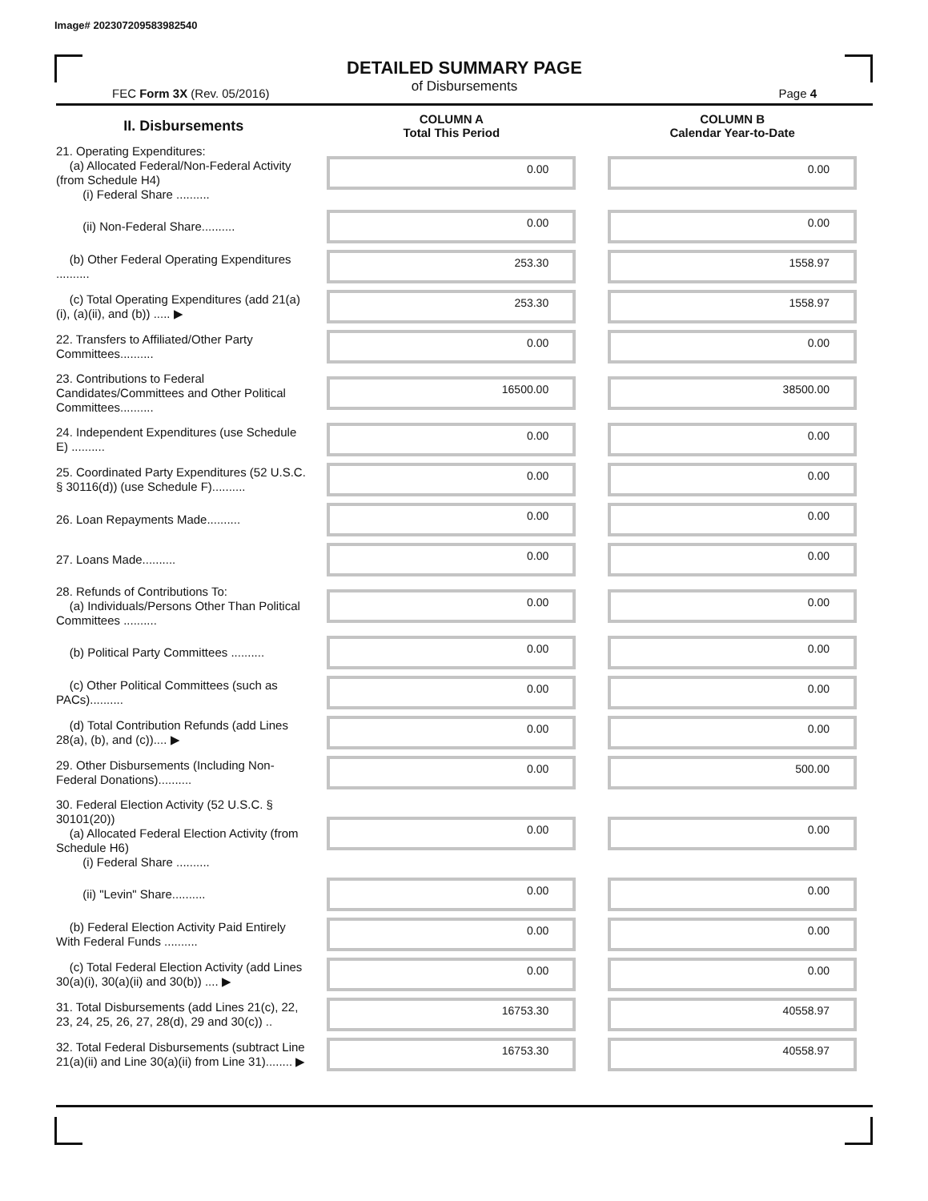Image# 202307209583982540
DETAILED SUMMARY PAGE
of Disbursements
FEC Form 3X (Rev. 05/2016) Page 4
| II. Disbursements | COLUMN A Total This Period | COLUMN B Calendar Year-to-Date |
| --- | --- | --- |
| 21. Operating Expenditures: (a) Allocated Federal/Non-Federal Activity (from Schedule H4) (i) Federal Share .......... | 0.00 | 0.00 |
| (ii) Non-Federal Share.......... | 0.00 | 0.00 |
| (b) Other Federal Operating Expenditures .......... | 253.30 | 1558.97 |
| (c) Total Operating Expenditures (add 21(a)(i), (a)(ii), and (b)) ..... ▶ | 253.30 | 1558.97 |
| 22. Transfers to Affiliated/Other Party Committees.......... | 0.00 | 0.00 |
| 23. Contributions to Federal Candidates/Committees and Other Political Committees.......... | 16500.00 | 38500.00 |
| 24. Independent Expenditures (use Schedule E) .......... | 0.00 | 0.00 |
| 25. Coordinated Party Expenditures (52 U.S.C. § 30116(d)) (use Schedule F).......... | 0.00 | 0.00 |
| 26. Loan Repayments Made.......... | 0.00 | 0.00 |
| 27. Loans Made.......... | 0.00 | 0.00 |
| 28. Refunds of Contributions To: (a) Individuals/Persons Other Than Political Committees .......... | 0.00 | 0.00 |
| (b) Political Party Committees .......... | 0.00 | 0.00 |
| (c) Other Political Committees (such as PACs).......... | 0.00 | 0.00 |
| (d) Total Contribution Refunds (add Lines 28(a), (b), and (c)).... ▶ | 0.00 | 0.00 |
| 29. Other Disbursements (Including Non-Federal Donations).......... | 0.00 | 500.00 |
| 30. Federal Election Activity (52 U.S.C. § 30101(20)) (a) Allocated Federal Election Activity (from Schedule H6) (i) Federal Share .......... | 0.00 | 0.00 |
| (ii) "Levin" Share.......... | 0.00 | 0.00 |
| (b) Federal Election Activity Paid Entirely With Federal Funds .......... | 0.00 | 0.00 |
| (c) Total Federal Election Activity (add Lines 30(a)(i), 30(a)(ii) and 30(b)) .... ▶ | 0.00 | 0.00 |
| 31. Total Disbursements (add Lines 21(c), 22, 23, 24, 25, 26, 27, 28(d), 29 and 30(c)) .. | 16753.30 | 40558.97 |
| 32. Total Federal Disbursements (subtract Line 21(a)(ii) and Line 30(a)(ii) from Line 31)........ ▶ | 16753.30 | 40558.97 |